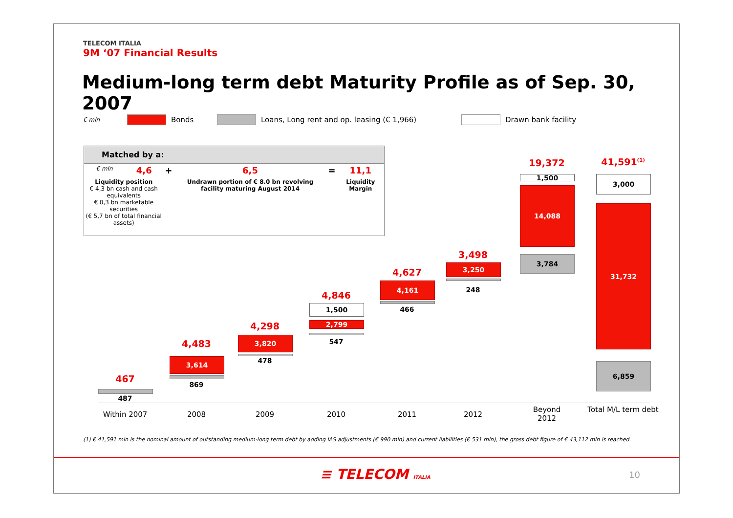TELECOM ITALIA
9M ‘07 Financial Results
Medium-long term debt Maturity Profile as of Sep. 30, 2007
€ mln Bonds Loans, Long rent and op. leasing (€ 1,966) Drawn bank facility
Matched by a:
| € mln | 4,6 | + | 6,5 | = | 11,1 |
| Liquidity position € 4,3 bn cash and cash equivalents € 0,3 bn marketable securities (€ 5,7 bn of total financial assets) | | | Undrawn portion of € 8.0 bn revolving facility maturing August 2014 | | Liquidity Margin |
467
487
4,483
3,614
869
4,298
3,820
478
4,846
1,500
2,799
547
4,627
4,161
466
3,498
3,250
248
19,372
1,500
14,088
3,784
41,591<sup>(1)</sup>
3,000
31,732
6,859
Within 2007 2008 2009 2010 2011 2012
Beyond
2012
Total M/L term debt
(1) € 41,591 mln is the nominal amount of outstanding medium-long term debt by adding IAS adjustments (€ 990 mln) and current liabilities (€ 531 mln), the gross debt figure of € 43,112 mln is reached.
≡ TELECOM ITALIA 10